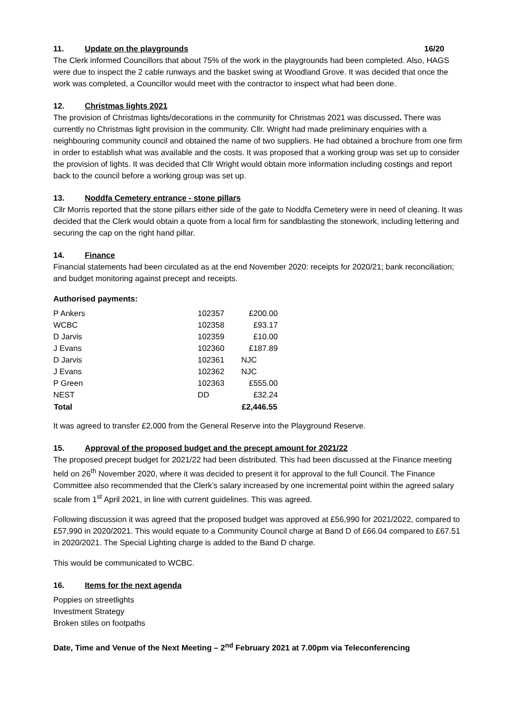11. Update on the playgrounds 16/20
The Clerk informed Councillors that about 75% of the work in the playgrounds had been completed. Also, HAGS were due to inspect the 2 cable runways and the basket swing at Woodland Grove. It was decided that once the work was completed, a Councillor would meet with the contractor to inspect what had been done.
12. Christmas lights 2021
The provision of Christmas lights/decorations in the community for Christmas 2021 was discussed. There was currently no Christmas light provision in the community. Cllr. Wright had made preliminary enquiries with a neighbouring community council and obtained the name of two suppliers. He had obtained a brochure from one firm in order to establish what was available and the costs. It was proposed that a working group was set up to consider the provision of lights. It was decided that Cllr Wright would obtain more information including costings and report back to the council before a working group was set up.
13. Noddfa Cemetery entrance - stone pillars
Cllr Morris reported that the stone pillars either side of the gate to Noddfa Cemetery were in need of cleaning. It was decided that the Clerk would obtain a quote from a local firm for sandblasting the stonework, including lettering and securing the cap on the right hand pillar.
14. Finance
Financial statements had been circulated as at the end November 2020: receipts for 2020/21; bank reconciliation; and budget monitoring against precept and receipts.
Authorised payments:
| P Ankers | 102357 | £200.00 |
| WCBC | 102358 | £93.17 |
| D Jarvis | 102359 | £10.00 |
| J Evans | 102360 | £187.89 |
| D Jarvis | 102361 | NJC |
| J Evans | 102362 | NJC |
| P Green | 102363 | £555.00 |
| NEST | DD | £32.24 |
| Total | | £2,446.55 |
It was agreed to transfer £2,000 from the General Reserve into the Playground Reserve.
15. Approval of the proposed budget and the precept amount for 2021/22
The proposed precept budget for 2021/22 had been distributed. This had been discussed at the Finance meeting held on 26<sup>th</sup> November 2020, where it was decided to present it for approval to the full Council. The Finance Committee also recommended that the Clerk’s salary increased by one incremental point within the agreed salary scale from 1<sup>st</sup> April 2021, in line with current guidelines. This was agreed.
Following discussion it was agreed that the proposed budget was approved at £56,990 for 2021/2022, compared to £57,990 in 2020/2021. This would equate to a Community Council charge at Band D of £66.04 compared to £67.51 in 2020/2021. The Special Lighting charge is added to the Band D charge.
This would be communicated to WCBC.
16. Items for the next agenda
Poppies on streetlights
Investment Strategy
Broken stiles on footpaths
Date, Time and Venue of the Next Meeting – 2<sup>nd</sup> February 2021 at 7.00pm via Teleconferencing